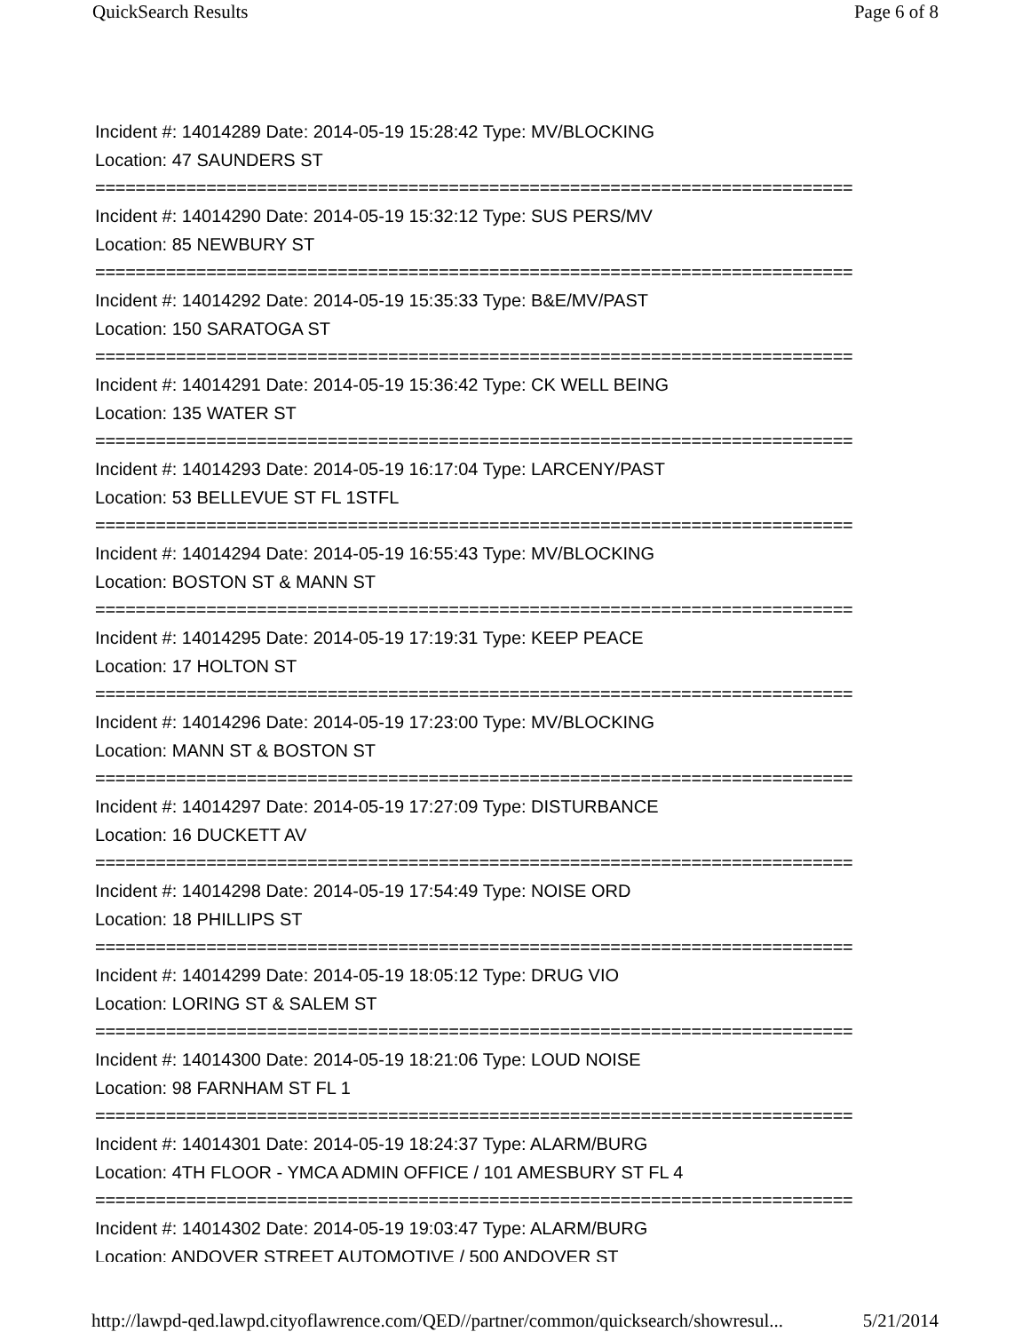QuickSearch Results Page 6 of 8
Incident #: 14014289 Date: 2014-05-19 15:28:42 Type: MV/BLOCKING
Location: 47 SAUNDERS ST
===========================================================================
Incident #: 14014290 Date: 2014-05-19 15:32:12 Type: SUS PERS/MV
Location: 85 NEWBURY ST
===========================================================================
Incident #: 14014292 Date: 2014-05-19 15:35:33 Type: B&E/MV/PAST
Location: 150 SARATOGA ST
===========================================================================
Incident #: 14014291 Date: 2014-05-19 15:36:42 Type: CK WELL BEING
Location: 135 WATER ST
===========================================================================
Incident #: 14014293 Date: 2014-05-19 16:17:04 Type: LARCENY/PAST
Location: 53 BELLEVUE ST FL 1STFL
===========================================================================
Incident #: 14014294 Date: 2014-05-19 16:55:43 Type: MV/BLOCKING
Location: BOSTON ST & MANN ST
===========================================================================
Incident #: 14014295 Date: 2014-05-19 17:19:31 Type: KEEP PEACE
Location: 17 HOLTON ST
===========================================================================
Incident #: 14014296 Date: 2014-05-19 17:23:00 Type: MV/BLOCKING
Location: MANN ST & BOSTON ST
===========================================================================
Incident #: 14014297 Date: 2014-05-19 17:27:09 Type: DISTURBANCE
Location: 16 DUCKETT AV
===========================================================================
Incident #: 14014298 Date: 2014-05-19 17:54:49 Type: NOISE ORD
Location: 18 PHILLIPS ST
===========================================================================
Incident #: 14014299 Date: 2014-05-19 18:05:12 Type: DRUG VIO
Location: LORING ST & SALEM ST
===========================================================================
Incident #: 14014300 Date: 2014-05-19 18:21:06 Type: LOUD NOISE
Location: 98 FARNHAM ST FL 1
===========================================================================
Incident #: 14014301 Date: 2014-05-19 18:24:37 Type: ALARM/BURG
Location: 4TH FLOOR - YMCA ADMIN OFFICE / 101 AMESBURY ST FL 4
===========================================================================
Incident #: 14014302 Date: 2014-05-19 19:03:47 Type: ALARM/BURG
Location: ANDOVER STREET AUTOMOTIVE / 500 ANDOVER ST
http://lawpd-qed.lawpd.cityoflawrence.com/QED//partner/common/quicksearch/showresul... 5/21/2014